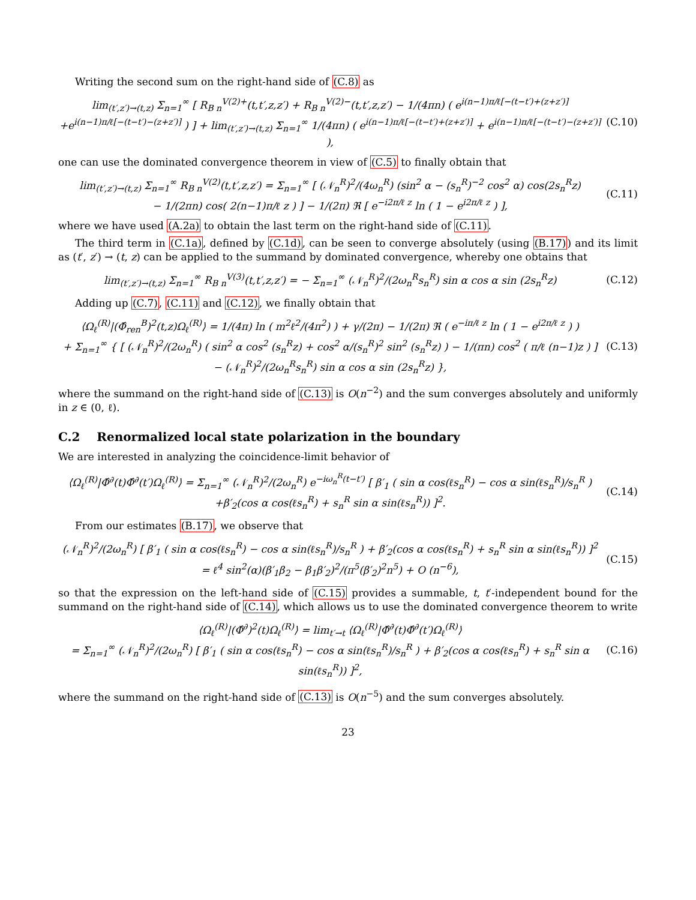Writing the second sum on the right-hand side of (C.8) as
lim<sub>(t′,z′)→(t,z)</sub> Σ<sub>n=1</sub><sup>∞</sup> [ R<sub>B n</sub><sup>V(2)+</sup>(t,t′,z,z′) + R<sub>B n</sub><sup>V(2)−</sup>(t,t′,z,z′) − 1/(4πn) ( e<sup>i(n−1)π/ℓ[−(t−t′)+(z+z′)]</sup>
+e<sup>i(n−1)π/ℓ[−(t−t′)−(z+z′)]</sup> ) ] + lim<sub>(t′,z′)→(t,z)</sub> Σ<sub>n=1</sub><sup>∞</sup> 1/(4πn) ( e<sup>i(n−1)π/ℓ[−(t−t′)+(z+z′)]</sup> + e<sup>i(n−1)π/ℓ[−(t−t′)−(z+z′)]</sup> ),
(C.10)
one can use the dominated convergence theorem in view of (C.5) to finally obtain that
lim<sub>(t′,z′)→(t,z)</sub> Σ<sub>n=1</sub><sup>∞</sup> R<sub>B n</sub><sup>V(2)</sup>(t,t′,z,z′) = Σ<sub>n=1</sub><sup>∞</sup> [ (𝒩<sub>n</sub><sup>R</sup>)<sup>2</sup>/(4ω<sub>n</sub><sup>R</sup>) (sin<sup>2</sup> α − (s<sub>n</sub><sup>R</sup>)<sup>−2</sup> cos<sup>2</sup> α) cos(2s<sub>n</sub><sup>R</sup>z)
− 1/(2πn) cos( 2(n−1)π/ℓ z ) ] − 1/(2π) ℜ [ e<sup>−i2π/ℓ z</sup> ln ( 1 − e<sup>i2π/ℓ z</sup> ) ],
(C.11)
where we have used (A.2a) to obtain the last term on the right-hand side of (C.11).
The third term in (C.1a), defined by (C.1d), can be seen to converge absolutely (using (B.17)) and its limit as (t′, z′) → (t, z) can be applied to the summand by dominated convergence, whereby one obtains that
lim<sub>(t′,z′)→(t,z)</sub> Σ<sub>n=1</sub><sup>∞</sup> R<sub>B n</sub><sup>V(3)</sup>(t,t′,z,z′) = − Σ<sub>n=1</sub><sup>∞</sup> (𝒩<sub>n</sub><sup>R</sup>)<sup>2</sup>/(2ω<sub>n</sub><sup>R</sup>s<sub>n</sub><sup>R</sup>) sin α cos α sin (2s<sub>n</sub><sup>R</sup>z)
(C.12)
Adding up (C.7), (C.11) and (C.12), we finally obtain that
⟨Ω<sub>ℓ</sub><sup>(R)</sup>|(Φ̂<sub>ren</sub><sup>B</sup>)<sup>2</sup>(t,z)Ω<sub>ℓ</sub><sup>(R)</sup>⟩ = 1/(4π) ln ( m<sup>2</sup>ℓ<sup>2</sup>/(4π<sup>2</sup>) ) + γ/(2π) − 1/(2π) ℜ ( e<sup>−iπ/ℓ z</sup> ln ( 1 − e<sup>i2π/ℓ z</sup> ) )
+ Σ<sub>n=1</sub><sup>∞</sup> { [ (𝒩<sub>n</sub><sup>R</sup>)<sup>2</sup>/(2ω<sub>n</sub><sup>R</sup>) ( sin<sup>2</sup> α cos<sup>2</sup> (s<sub>n</sub><sup>R</sup>z) + cos<sup>2</sup> α/(s<sub>n</sub><sup>R</sup>)<sup>2</sup> sin<sup>2</sup> (s<sub>n</sub><sup>R</sup>z) ) − 1/(πn) cos<sup>2</sup> ( π/ℓ (n−1)z ) ]
− (𝒩<sub>n</sub><sup>R</sup>)<sup>2</sup>/(2ω<sub>n</sub><sup>R</sup>s<sub>n</sub><sup>R</sup>) sin α cos α sin (2s<sub>n</sub><sup>R</sup>z) },
(C.13)
where the summand on the right-hand side of (C.13) is O(n<sup>−2</sup>) and the sum converges absolutely and uniformly in z ∈ (0, ℓ).
C.2 Renormalized local state polarization in the boundary
We are interested in analyzing the coincidence-limit behavior of
⟨Ω<sub>ℓ</sub><sup>(R)</sup>|Φ̂<sup>∂</sup>(t)Φ̂<sup>∂</sup>(t′)Ω<sub>ℓ</sub><sup>(R)</sup>⟩ = Σ<sub>n=1</sub><sup>∞</sup> (𝒩<sub>n</sub><sup>R</sup>)<sup>2</sup>/(2ω<sub>n</sub><sup>R</sup>) e<sup>−iω<sub>n</sub><sup>R</sup>(t−t′)</sup> [ β′<sub>1</sub> ( sin α cos(ℓs<sub>n</sub><sup>R</sup>) − cos α sin(ℓs<sub>n</sub><sup>R</sup>)/s<sub>n</sub><sup>R</sup> )
+β′<sub>2</sub>(cos α cos(ℓs<sub>n</sub><sup>R</sup>) + s<sub>n</sub><sup>R</sup> sin α sin(ℓs<sub>n</sub><sup>R</sup>)) ]<sup>2</sup>.
(C.14)
From our estimates (B.17), we observe that
(𝒩<sub>n</sub><sup>R</sup>)<sup>2</sup>/(2ω<sub>n</sub><sup>R</sup>) [ β′<sub>1</sub> ( sin α cos(ℓs<sub>n</sub><sup>R</sup>) − cos α sin(ℓs<sub>n</sub><sup>R</sup>)/s<sub>n</sub><sup>R</sup> ) + β′<sub>2</sub>(cos α cos(ℓs<sub>n</sub><sup>R</sup>) + s<sub>n</sub><sup>R</sup> sin α sin(ℓs<sub>n</sub><sup>R</sup>)) ]<sup>2</sup>
= ℓ<sup>4</sup> sin<sup>2</sup>(α)(β′<sub>1</sub>β<sub>2</sub> − β<sub>1</sub>β′<sub>2</sub>)<sup>2</sup>/(π<sup>5</sup>(β′<sub>2</sub>)<sup>2</sup>n<sup>5</sup>) + O (n<sup>−6</sup>),
(C.15)
so that the expression on the left-hand side of (C.15) provides a summable, t, t′-independent bound for the summand on the right-hand side of (C.14), which allows us to use the dominated convergence theorem to write
⟨Ω<sub>ℓ</sub><sup>(R)</sup>|(Φ̂<sup>∂</sup>)<sup>2</sup>(t)Ω<sub>ℓ</sub><sup>(R)</sup>⟩ = lim<sub>t′→t</sub> ⟨Ω<sub>ℓ</sub><sup>(R)</sup>|Φ̂<sup>∂</sup>(t)Φ̂<sup>∂</sup>(t′)Ω<sub>ℓ</sub><sup>(R)</sup>⟩
= Σ<sub>n=1</sub><sup>∞</sup> (𝒩<sub>n</sub><sup>R</sup>)<sup>2</sup>/(2ω<sub>n</sub><sup>R</sup>) [ β′<sub>1</sub> ( sin α cos(ℓs<sub>n</sub><sup>R</sup>) − cos α sin(ℓs<sub>n</sub><sup>R</sup>)/s<sub>n</sub><sup>R</sup> ) + β′<sub>2</sub>(cos α cos(ℓs<sub>n</sub><sup>R</sup>) + s<sub>n</sub><sup>R</sup> sin α sin(ℓs<sub>n</sub><sup>R</sup>)) ]<sup>2</sup>,
(C.16)
where the summand on the right-hand side of (C.13) is O(n<sup>−5</sup>) and the sum converges absolutely.
23